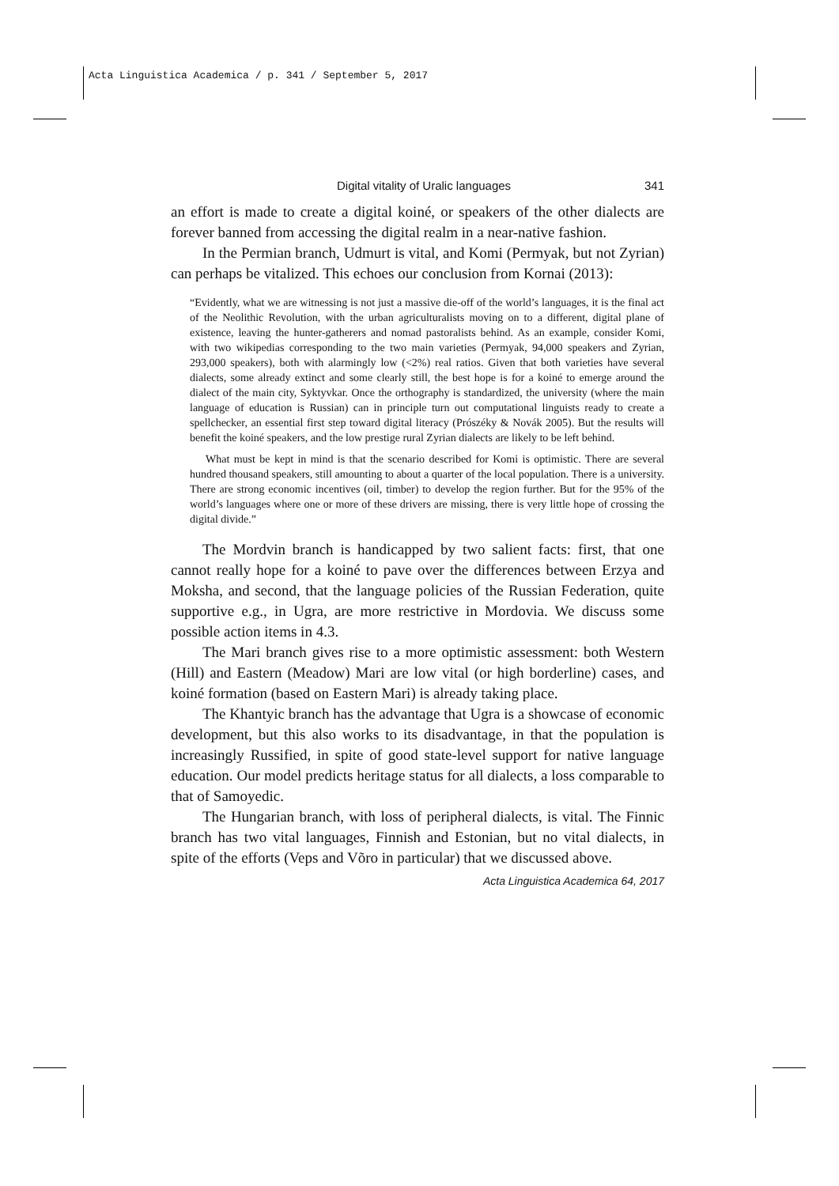Acta Linguistica Academica / p. 341 / September 5, 2017
Digital vitality of Uralic languages 341
an effort is made to create a digital koiné, or speakers of the other dialects are forever banned from accessing the digital realm in a near-native fashion.
In the Permian branch, Udmurt is vital, and Komi (Permyak, but not Zyrian) can perhaps be vitalized. This echoes our conclusion from Kornai (2013):
“Evidently, what we are witnessing is not just a massive die-off of the world’s languages, it is the final act of the Neolithic Revolution, with the urban agriculturalists moving on to a different, digital plane of existence, leaving the hunter-gatherers and nomad pastoralists behind. As an example, consider Komi, with two wikipedias corresponding to the two main varieties (Permyak, 94,000 speakers and Zyrian, 293,000 speakers), both with alarmingly low (<2%) real ratios. Given that both varieties have several dialects, some already extinct and some clearly still, the best hope is for a koiné to emerge around the dialect of the main city, Syktyvkar. Once the orthography is standardized, the university (where the main language of education is Russian) can in principle turn out computational linguists ready to create a spellchecker, an essential first step toward digital literacy (Prószéky & Novák 2005). But the results will benefit the koiné speakers, and the low prestige rural Zyrian dialects are likely to be left behind.
What must be kept in mind is that the scenario described for Komi is optimistic. There are several hundred thousand speakers, still amounting to about a quarter of the local population. There is a university. There are strong economic incentives (oil, timber) to develop the region further. But for the 95% of the world’s languages where one or more of these drivers are missing, there is very little hope of crossing the digital divide.”
The Mordvin branch is handicapped by two salient facts: first, that one cannot really hope for a koiné to pave over the differences between Erzya and Moksha, and second, that the language policies of the Russian Federation, quite supportive e.g., in Ugra, are more restrictive in Mordovia. We discuss some possible action items in 4.3.
The Mari branch gives rise to a more optimistic assessment: both Western (Hill) and Eastern (Meadow) Mari are low vital (or high borderline) cases, and koiné formation (based on Eastern Mari) is already taking place.
The Khantyic branch has the advantage that Ugra is a showcase of economic development, but this also works to its disadvantage, in that the population is increasingly Russified, in spite of good state-level support for native language education. Our model predicts heritage status for all dialects, a loss comparable to that of Samoyedic.
The Hungarian branch, with loss of peripheral dialects, is vital. The Finnic branch has two vital languages, Finnish and Estonian, but no vital dialects, in spite of the efforts (Veps and Võro in particular) that we discussed above.
Acta Linguistica Academica 64, 2017